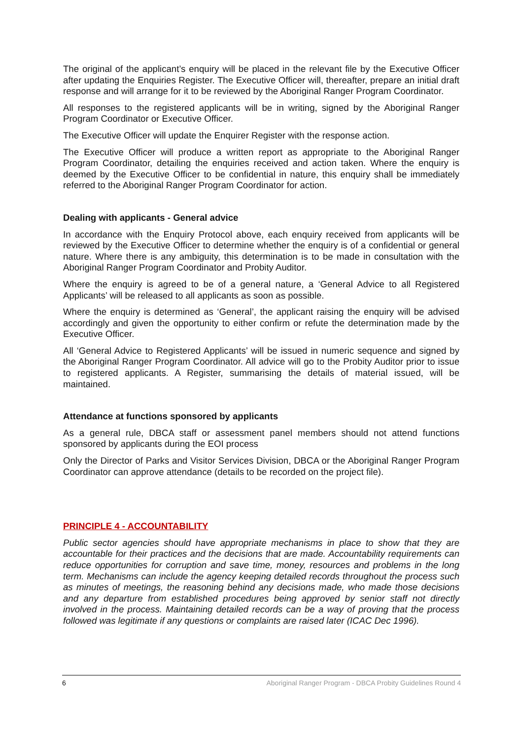The original of the applicant’s enquiry will be placed in the relevant file by the Executive Officer after updating the Enquiries Register. The Executive Officer will, thereafter, prepare an initial draft response and will arrange for it to be reviewed by the Aboriginal Ranger Program Coordinator.
All responses to the registered applicants will be in writing, signed by the Aboriginal Ranger Program Coordinator or Executive Officer.
The Executive Officer will update the Enquirer Register with the response action.
The Executive Officer will produce a written report as appropriate to the Aboriginal Ranger Program Coordinator, detailing the enquiries received and action taken. Where the enquiry is deemed by the Executive Officer to be confidential in nature, this enquiry shall be immediately referred to the Aboriginal Ranger Program Coordinator for action.
Dealing with applicants - General advice
In accordance with the Enquiry Protocol above, each enquiry received from applicants will be reviewed by the Executive Officer to determine whether the enquiry is of a confidential or general nature. Where there is any ambiguity, this determination is to be made in consultation with the Aboriginal Ranger Program Coordinator and Probity Auditor.
Where the enquiry is agreed to be of a general nature, a ‘General Advice to all Registered Applicants’ will be released to all applicants as soon as possible.
Where the enquiry is determined as ‘General’, the applicant raising the enquiry will be advised accordingly and given the opportunity to either confirm or refute the determination made by the Executive Officer.
All ‘General Advice to Registered Applicants’ will be issued in numeric sequence and signed by the Aboriginal Ranger Program Coordinator. All advice will go to the Probity Auditor prior to issue to registered applicants. A Register, summarising the details of material issued, will be maintained.
Attendance at functions sponsored by applicants
As a general rule, DBCA staff or assessment panel members should not attend functions sponsored by applicants during the EOI process
Only the Director of Parks and Visitor Services Division, DBCA or the Aboriginal Ranger Program Coordinator can approve attendance (details to be recorded on the project file).
PRINCIPLE 4 - ACCOUNTABILITY
Public sector agencies should have appropriate mechanisms in place to show that they are accountable for their practices and the decisions that are made. Accountability requirements can reduce opportunities for corruption and save time, money, resources and problems in the long term. Mechanisms can include the agency keeping detailed records throughout the process such as minutes of meetings, the reasoning behind any decisions made, who made those decisions and any departure from established procedures being approved by senior staff not directly involved in the process. Maintaining detailed records can be a way of proving that the process followed was legitimate if any questions or complaints are raised later (ICAC Dec 1996).
6 Aboriginal Ranger Program - DBCA Probity Guidelines Round 4